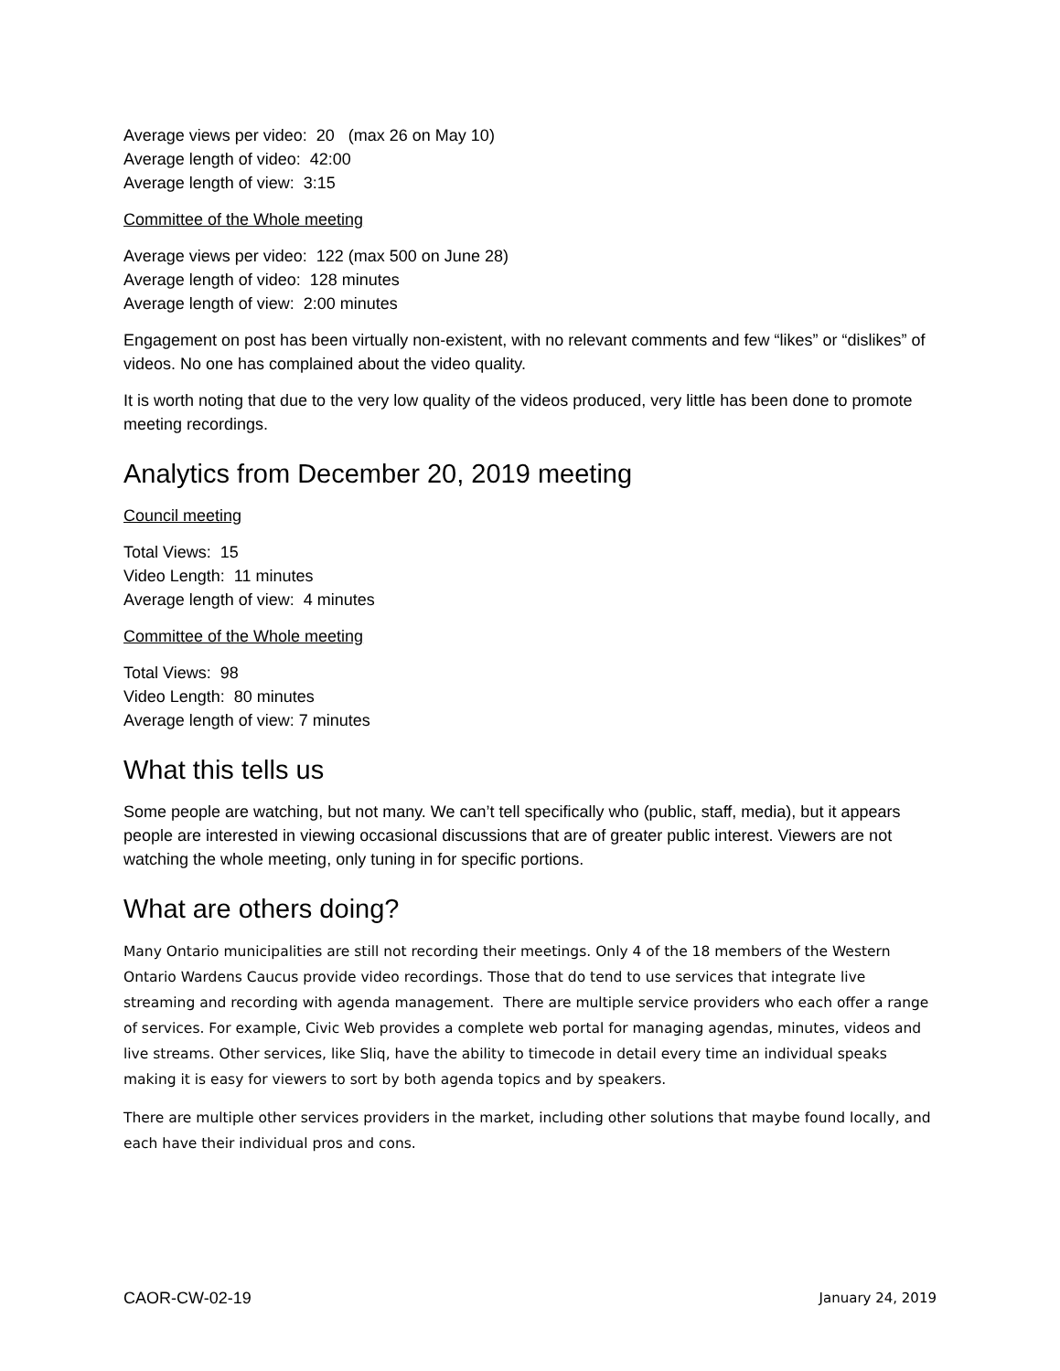Average views per video: 20 (max 26 on May 10)
Average length of video: 42:00
Average length of view: 3:15
Committee of the Whole meeting
Average views per video: 122 (max 500 on June 28)
Average length of video: 128 minutes
Average length of view: 2:00 minutes
Engagement on post has been virtually non-existent, with no relevant comments and few “likes” or “dislikes” of videos. No one has complained about the video quality.
It is worth noting that due to the very low quality of the videos produced, very little has been done to promote meeting recordings.
Analytics from December 20, 2019 meeting
Council meeting
Total Views: 15
Video Length: 11 minutes
Average length of view: 4 minutes
Committee of the Whole meeting
Total Views: 98
Video Length: 80 minutes
Average length of view: 7 minutes
What this tells us
Some people are watching, but not many. We can’t tell specifically who (public, staff, media), but it appears people are interested in viewing occasional discussions that are of greater public interest. Viewers are not watching the whole meeting, only tuning in for specific portions.
What are others doing?
Many Ontario municipalities are still not recording their meetings. Only 4 of the 18 members of the Western Ontario Wardens Caucus provide video recordings. Those that do tend to use services that integrate live streaming and recording with agenda management. There are multiple service providers who each offer a range of services. For example, Civic Web provides a complete web portal for managing agendas, minutes, videos and live streams. Other services, like Sliq, have the ability to timecode in detail every time an individual speaks making it is easy for viewers to sort by both agenda topics and by speakers.
There are multiple other services providers in the market, including other solutions that maybe found locally, and each have their individual pros and cons.
CAOR-CW-02-19 January 24, 2019